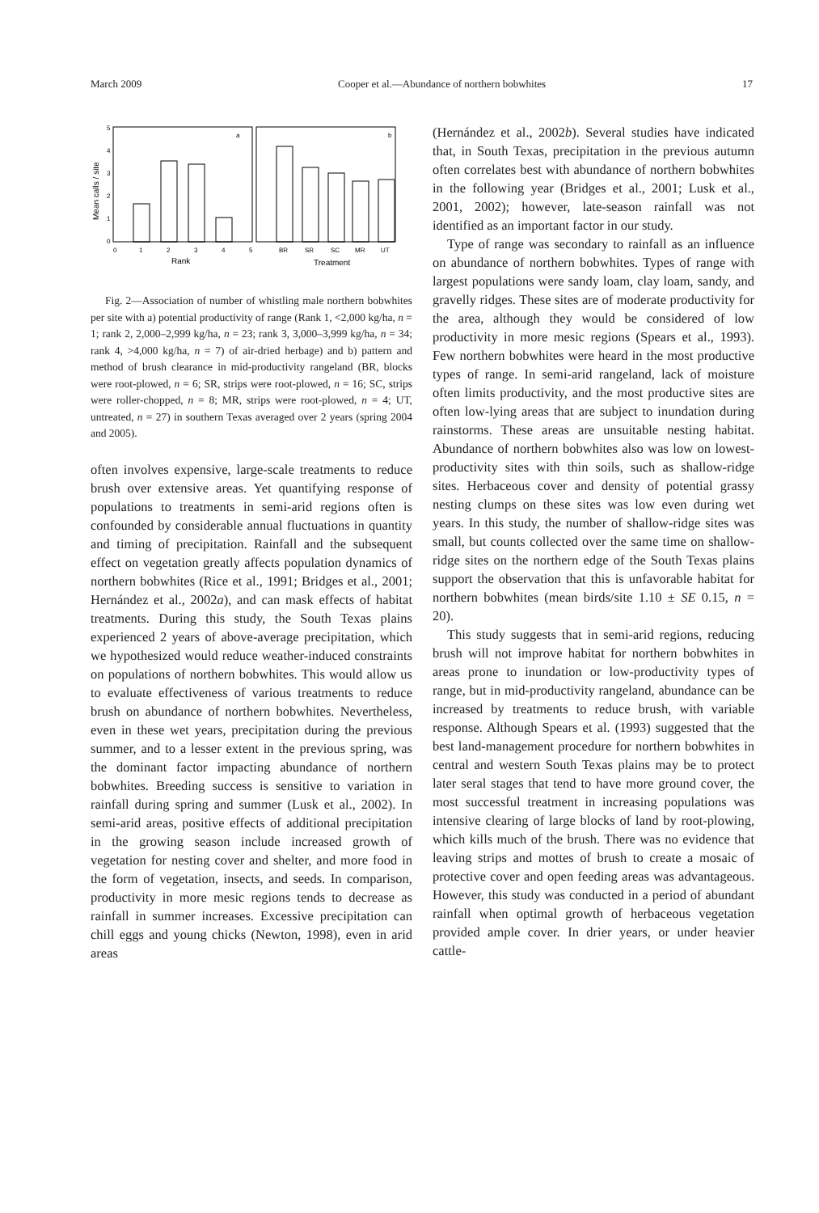March 2009 Cooper et al.—Abundance of northern bobwhites 17
Mean calls / site
5
4
3
2
1
0
a
b
0
1
2
3
4
5
BR
SR
SC
MR
UT
Rank
Treatment
Fig. 2—Association of number of whistling male northern bobwhites per site with a) potential productivity of range (Rank 1, <2,000 kg/ha, n = 1; rank 2, 2,000–2,999 kg/ha, n = 23; rank 3, 3,000–3,999 kg/ha, n = 34; rank 4, >4,000 kg/ha, n = 7) of air-dried herbage) and b) pattern and method of brush clearance in mid-productivity rangeland (BR, blocks were root-plowed, n = 6; SR, strips were root-plowed, n = 16; SC, strips were roller-chopped, n = 8; MR, strips were root-plowed, n = 4; UT, untreated, n = 27) in southern Texas averaged over 2 years (spring 2004 and 2005).
often involves expensive, large-scale treatments to reduce brush over extensive areas. Yet quantifying response of populations to treatments in semi-arid regions often is confounded by considerable annual fluctuations in quantity and timing of precipitation. Rainfall and the subsequent effect on vegetation greatly affects population dynamics of northern bobwhites (Rice et al., 1991; Bridges et al., 2001; Hernández et al., 2002a), and can mask effects of habitat treatments. During this study, the South Texas plains experienced 2 years of above-average precipitation, which we hypothesized would reduce weather-induced constraints on populations of northern bobwhites. This would allow us to evaluate effectiveness of various treatments to reduce brush on abundance of northern bobwhites. Nevertheless, even in these wet years, precipitation during the previous summer, and to a lesser extent in the previous spring, was the dominant factor impacting abundance of northern bobwhites. Breeding success is sensitive to variation in rainfall during spring and summer (Lusk et al., 2002). In semi-arid areas, positive effects of additional precipitation in the growing season include increased growth of vegetation for nesting cover and shelter, and more food in the form of vegetation, insects, and seeds. In comparison, productivity in more mesic regions tends to decrease as rainfall in summer increases. Excessive precipitation can chill eggs and young chicks (Newton, 1998), even in arid areas
(Hernández et al., 2002b). Several studies have indicated that, in South Texas, precipitation in the previous autumn often correlates best with abundance of northern bobwhites in the following year (Bridges et al., 2001; Lusk et al., 2001, 2002); however, late-season rainfall was not identified as an important factor in our study.
Type of range was secondary to rainfall as an influence on abundance of northern bobwhites. Types of range with largest populations were sandy loam, clay loam, sandy, and gravelly ridges. These sites are of moderate productivity for the area, although they would be considered of low productivity in more mesic regions (Spears et al., 1993). Few northern bobwhites were heard in the most productive types of range. In semi-arid rangeland, lack of moisture often limits productivity, and the most productive sites are often low-lying areas that are subject to inundation during rainstorms. These areas are unsuitable nesting habitat. Abundance of northern bobwhites also was low on lowest-productivity sites with thin soils, such as shallow-ridge sites. Herbaceous cover and density of potential grassy nesting clumps on these sites was low even during wet years. In this study, the number of shallow-ridge sites was small, but counts collected over the same time on shallow-ridge sites on the northern edge of the South Texas plains support the observation that this is unfavorable habitat for northern bobwhites (mean birds/site 1.10 ± SE 0.15, n = 20).
This study suggests that in semi-arid regions, reducing brush will not improve habitat for northern bobwhites in areas prone to inundation or low-productivity types of range, but in mid-productivity rangeland, abundance can be increased by treatments to reduce brush, with variable response. Although Spears et al. (1993) suggested that the best land-management procedure for northern bobwhites in central and western South Texas plains may be to protect later seral stages that tend to have more ground cover, the most successful treatment in increasing populations was intensive clearing of large blocks of land by root-plowing, which kills much of the brush. There was no evidence that leaving strips and mottes of brush to create a mosaic of protective cover and open feeding areas was advantageous. However, this study was conducted in a period of abundant rainfall when optimal growth of herbaceous vegetation provided ample cover. In drier years, or under heavier cattle-